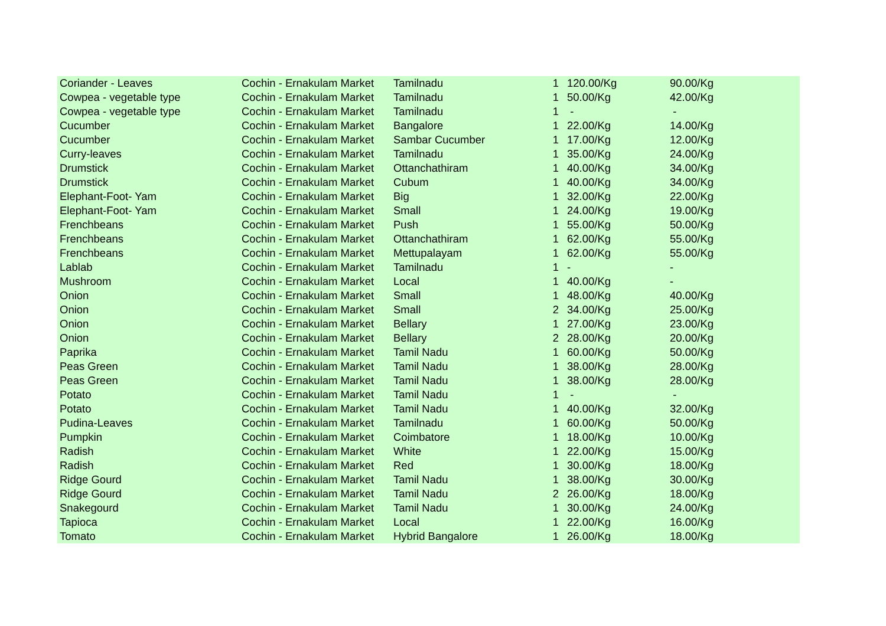| Coriander - Leaves | Cochin - Ernakulam Market | Tamilnadu | 1 | 120.00/Kg | 90.00/Kg |
| Cowpea - vegetable type | Cochin - Ernakulam Market | Tamilnadu | 1 | 50.00/Kg | 42.00/Kg |
| Cowpea - vegetable type | Cochin - Ernakulam Market | Tamilnadu | 1 | - | - |
| Cucumber | Cochin - Ernakulam Market | Bangalore | 1 | 22.00/Kg | 14.00/Kg |
| Cucumber | Cochin - Ernakulam Market | Sambar Cucumber | 1 | 17.00/Kg | 12.00/Kg |
| Curry-leaves | Cochin - Ernakulam Market | Tamilnadu | 1 | 35.00/Kg | 24.00/Kg |
| Drumstick | Cochin - Ernakulam Market | Ottanchathiram | 1 | 40.00/Kg | 34.00/Kg |
| Drumstick | Cochin - Ernakulam Market | Cubum | 1 | 40.00/Kg | 34.00/Kg |
| Elephant-Foot- Yam | Cochin - Ernakulam Market | Big | 1 | 32.00/Kg | 22.00/Kg |
| Elephant-Foot- Yam | Cochin - Ernakulam Market | Small | 1 | 24.00/Kg | 19.00/Kg |
| Frenchbeans | Cochin - Ernakulam Market | Push | 1 | 55.00/Kg | 50.00/Kg |
| Frenchbeans | Cochin - Ernakulam Market | Ottanchathiram | 1 | 62.00/Kg | 55.00/Kg |
| Frenchbeans | Cochin - Ernakulam Market | Mettupalayam | 1 | 62.00/Kg | 55.00/Kg |
| Lablab | Cochin - Ernakulam Market | Tamilnadu | 1 | - | - |
| Mushroom | Cochin - Ernakulam Market | Local | 1 | 40.00/Kg | - |
| Onion | Cochin - Ernakulam Market | Small | 1 | 48.00/Kg | 40.00/Kg |
| Onion | Cochin - Ernakulam Market | Small | 2 | 34.00/Kg | 25.00/Kg |
| Onion | Cochin - Ernakulam Market | Bellary | 1 | 27.00/Kg | 23.00/Kg |
| Onion | Cochin - Ernakulam Market | Bellary | 2 | 28.00/Kg | 20.00/Kg |
| Paprika | Cochin - Ernakulam Market | Tamil Nadu | 1 | 60.00/Kg | 50.00/Kg |
| Peas Green | Cochin - Ernakulam Market | Tamil Nadu | 1 | 38.00/Kg | 28.00/Kg |
| Peas Green | Cochin - Ernakulam Market | Tamil Nadu | 1 | 38.00/Kg | 28.00/Kg |
| Potato | Cochin - Ernakulam Market | Tamil Nadu | 1 | - | - |
| Potato | Cochin - Ernakulam Market | Tamil Nadu | 1 | 40.00/Kg | 32.00/Kg |
| Pudina-Leaves | Cochin - Ernakulam Market | Tamilnadu | 1 | 60.00/Kg | 50.00/Kg |
| Pumpkin | Cochin - Ernakulam Market | Coimbatore | 1 | 18.00/Kg | 10.00/Kg |
| Radish | Cochin - Ernakulam Market | White | 1 | 22.00/Kg | 15.00/Kg |
| Radish | Cochin - Ernakulam Market | Red | 1 | 30.00/Kg | 18.00/Kg |
| Ridge Gourd | Cochin - Ernakulam Market | Tamil Nadu | 1 | 38.00/Kg | 30.00/Kg |
| Ridge Gourd | Cochin - Ernakulam Market | Tamil Nadu | 2 | 26.00/Kg | 18.00/Kg |
| Snakegourd | Cochin - Ernakulam Market | Tamil Nadu | 1 | 30.00/Kg | 24.00/Kg |
| Tapioca | Cochin - Ernakulam Market | Local | 1 | 22.00/Kg | 16.00/Kg |
| Tomato | Cochin - Ernakulam Market | Hybrid Bangalore | 1 | 26.00/Kg | 18.00/Kg |